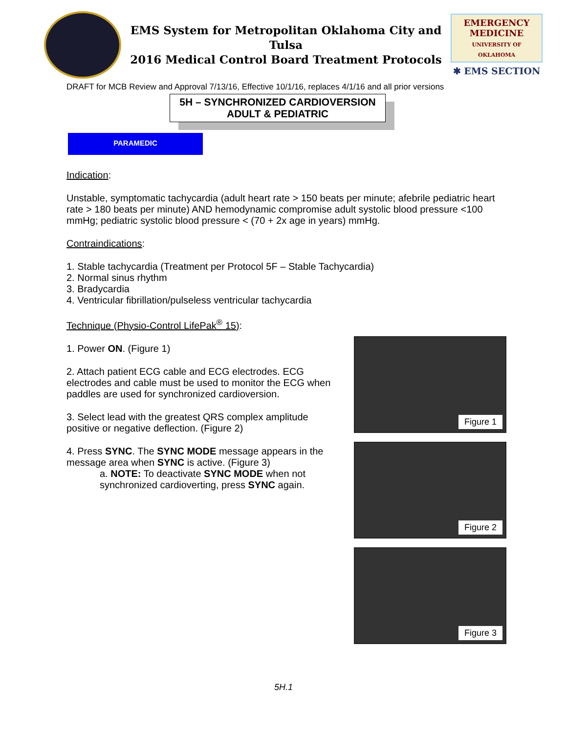EMS System for Metropolitan Oklahoma City and Tulsa
2016 Medical Control Board Treatment Protocols
EMERGENCY MEDICINE
UNIVERSITY OF OKLAHOMA
✱ EMS SECTION
DRAFT for MCB Review and Approval 7/13/16, Effective 10/1/16, replaces 4/1/16 and all prior versions
5H – SYNCHRONIZED CARDIOVERSION
ADULT & PEDIATRIC
PARAMEDIC
Indication:
Unstable, symptomatic tachycardia (adult heart rate > 150 beats per minute; afebrile pediatric heart rate > 180 beats per minute) AND hemodynamic compromise adult systolic blood pressure <100 mmHg; pediatric systolic blood pressure < (70 + 2x age in years) mmHg.
Contraindications:
1. Stable tachycardia (Treatment per Protocol 5F – Stable Tachycardia)
2. Normal sinus rhythm
3. Bradycardia
4. Ventricular fibrillation/pulseless ventricular tachycardia
Technique (Physio-Control LifePak<sup>®</sup> 15):
1. Power ON. (Figure 1)
2. Attach patient ECG cable and ECG electrodes. ECG electrodes and cable must be used to monitor the ECG when paddles are used for synchronized cardioversion.
3. Select lead with the greatest QRS complex amplitude positive or negative deflection. (Figure 2)
4. Press SYNC. The SYNC MODE message appears in the message area when SYNC is active. (Figure 3)
a. NOTE: To deactivate SYNC MODE when not synchronized cardioverting, press SYNC again.
Figure 1
Figure 2
Figure 3
5H.1